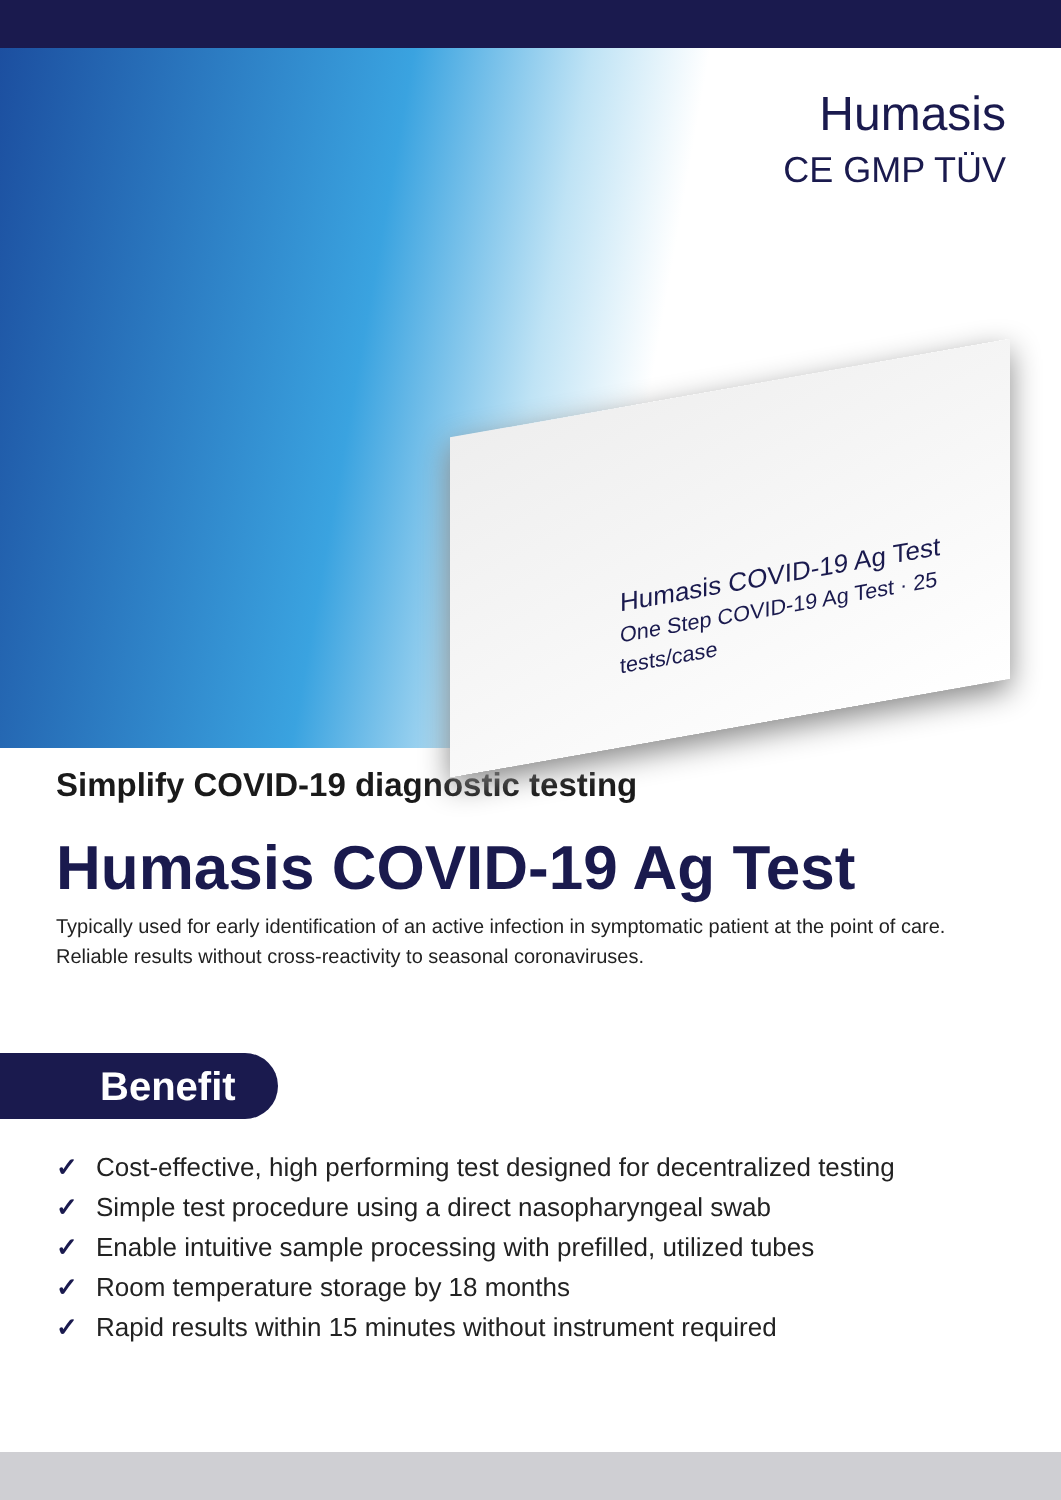Humasis
CE GMP TÜV
Humasis COVID-19 Ag Test
One Step COVID-19 Ag Test · 25 tests/case
Simplify COVID-19 diagnostic testing
Humasis COVID-19 Ag Test
Typically used for early identification of an active infection in symptomatic patient at the point of care.
Reliable results without cross-reactivity to seasonal coronaviruses.
Benefit
✓ Cost-effective, high performing test designed for decentralized testing
✓ Simple test procedure using a direct nasopharyngeal swab
✓ Enable intuitive sample processing with prefilled, utilized tubes
✓ Room temperature storage by 18 months
✓ Rapid results within 15 minutes without instrument required